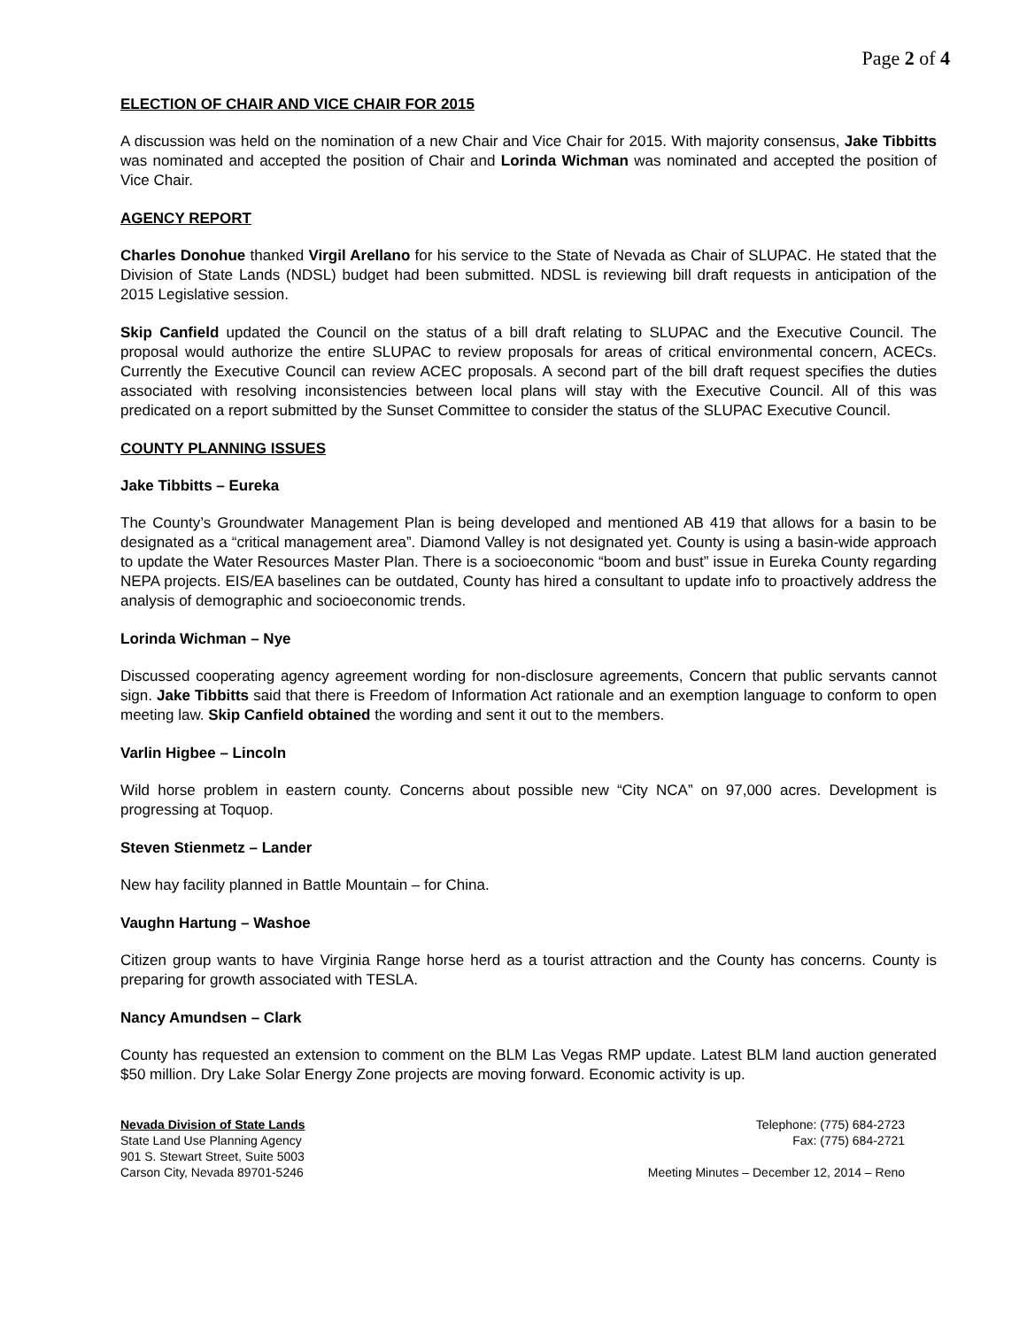Page 2 of 4
ELECTION OF CHAIR AND VICE CHAIR FOR 2015
A discussion was held on the nomination of a new Chair and Vice Chair for 2015. With majority consensus, Jake Tibbitts was nominated and accepted the position of Chair and Lorinda Wichman was nominated and accepted the position of Vice Chair.
AGENCY REPORT
Charles Donohue thanked Virgil Arellano for his service to the State of Nevada as Chair of SLUPAC. He stated that the Division of State Lands (NDSL) budget had been submitted. NDSL is reviewing bill draft requests in anticipation of the 2015 Legislative session.
Skip Canfield updated the Council on the status of a bill draft relating to SLUPAC and the Executive Council. The proposal would authorize the entire SLUPAC to review proposals for areas of critical environmental concern, ACECs. Currently the Executive Council can review ACEC proposals. A second part of the bill draft request specifies the duties associated with resolving inconsistencies between local plans will stay with the Executive Council. All of this was predicated on a report submitted by the Sunset Committee to consider the status of the SLUPAC Executive Council.
COUNTY PLANNING ISSUES
Jake Tibbitts – Eureka
The County’s Groundwater Management Plan is being developed and mentioned AB 419 that allows for a basin to be designated as a “critical management area”. Diamond Valley is not designated yet. County is using a basin-wide approach to update the Water Resources Master Plan. There is a socioeconomic “boom and bust” issue in Eureka County regarding NEPA projects. EIS/EA baselines can be outdated, County has hired a consultant to update info to proactively address the analysis of demographic and socioeconomic trends.
Lorinda Wichman – Nye
Discussed cooperating agency agreement wording for non-disclosure agreements, Concern that public servants cannot sign. Jake Tibbitts said that there is Freedom of Information Act rationale and an exemption language to conform to open meeting law. Skip Canfield obtained the wording and sent it out to the members.
Varlin Higbee – Lincoln
Wild horse problem in eastern county. Concerns about possible new “City NCA” on 97,000 acres. Development is progressing at Toquop.
Steven Stienmetz – Lander
New hay facility planned in Battle Mountain – for China.
Vaughn Hartung – Washoe
Citizen group wants to have Virginia Range horse herd as a tourist attraction and the County has concerns. County is preparing for growth associated with TESLA.
Nancy Amundsen – Clark
County has requested an extension to comment on the BLM Las Vegas RMP update. Latest BLM land auction generated $50 million. Dry Lake Solar Energy Zone projects are moving forward. Economic activity is up.
Nevada Division of State Lands
State Land Use Planning Agency
901 S. Stewart Street, Suite 5003
Carson City, Nevada 89701-5246
Telephone: (775) 684-2723
Fax: (775) 684-2721
Meeting Minutes – December 12, 2014 – Reno